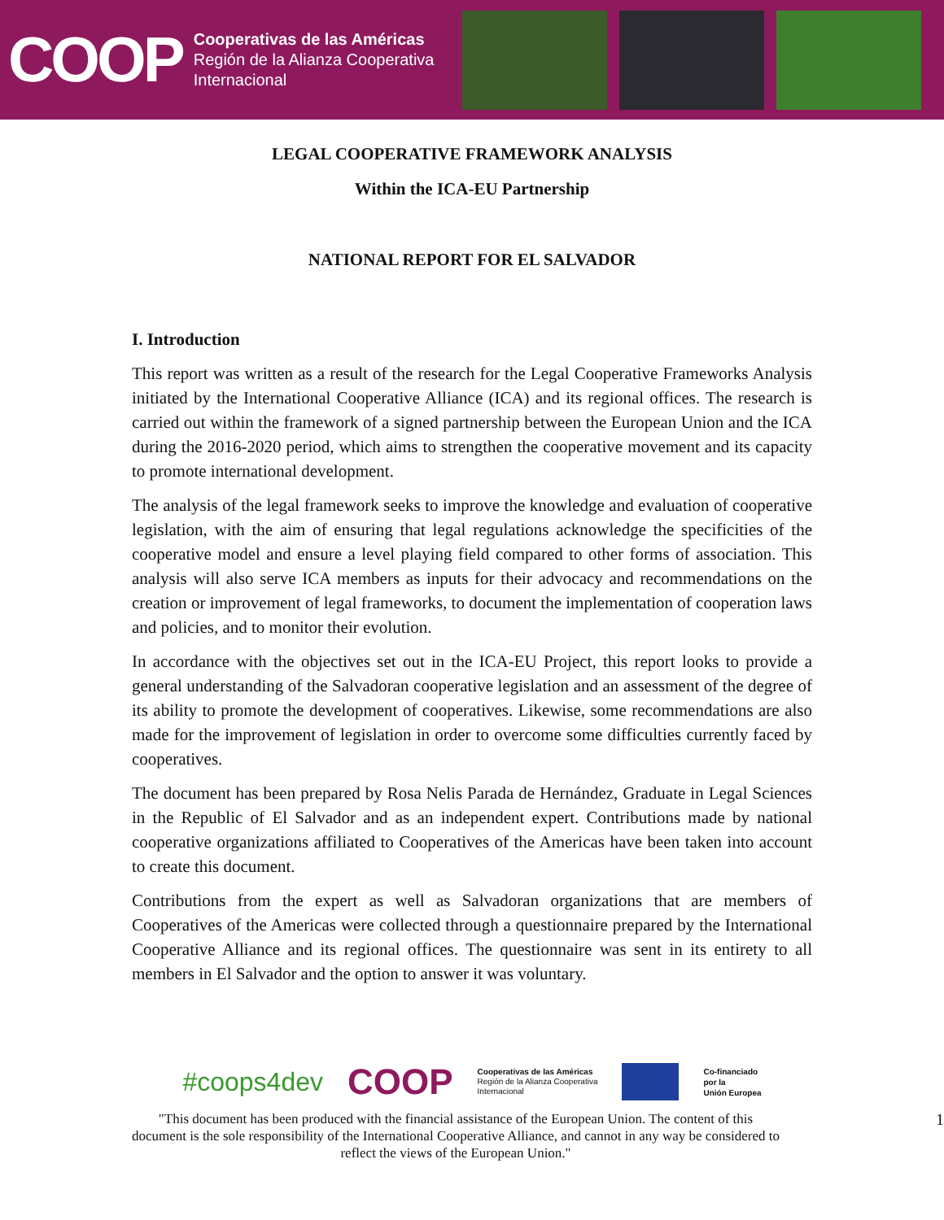COOP
Cooperativas de las Américas
Región de la Alianza Cooperativa
Internacional
LEGAL COOPERATIVE FRAMEWORK ANALYSIS
Within the ICA-EU Partnership
NATIONAL REPORT FOR EL SALVADOR
I. Introduction
This report was written as a result of the research for the Legal Cooperative Frameworks Analysis initiated by the International Cooperative Alliance (ICA) and its regional offices. The research is carried out within the framework of a signed partnership between the European Union and the ICA during the 2016-2020 period, which aims to strengthen the cooperative movement and its capacity to promote international development.
The analysis of the legal framework seeks to improve the knowledge and evaluation of cooperative legislation, with the aim of ensuring that legal regulations acknowledge the specificities of the cooperative model and ensure a level playing field compared to other forms of association. This analysis will also serve ICA members as inputs for their advocacy and recommendations on the creation or improvement of legal frameworks, to document the implementation of cooperation laws and policies, and to monitor their evolution.
In accordance with the objectives set out in the ICA-EU Project, this report looks to provide a general understanding of the Salvadoran cooperative legislation and an assessment of the degree of its ability to promote the development of cooperatives. Likewise, some recommendations are also made for the improvement of legislation in order to overcome some difficulties currently faced by cooperatives.
The document has been prepared by Rosa Nelis Parada de Hernández, Graduate in Legal Sciences in the Republic of El Salvador and as an independent expert. Contributions made by national cooperative organizations affiliated to Cooperatives of the Americas have been taken into account to create this document.
Contributions from the expert as well as Salvadoran organizations that are members of Cooperatives of the Americas were collected through a questionnaire prepared by the International Cooperative Alliance and its regional offices. The questionnaire was sent in its entirety to all members in El Salvador and the option to answer it was voluntary.
#coops4dev COOP Cooperativas de las Américas
Región de la Alianza Cooperativa
Internacional Co-financiado
por la
Unión Europea
"This document has been produced with the financial assistance of the European Union. The content of this document is the sole responsibility of the International Cooperative Alliance, and cannot in any way be considered to reflect the views of the European Union."
1